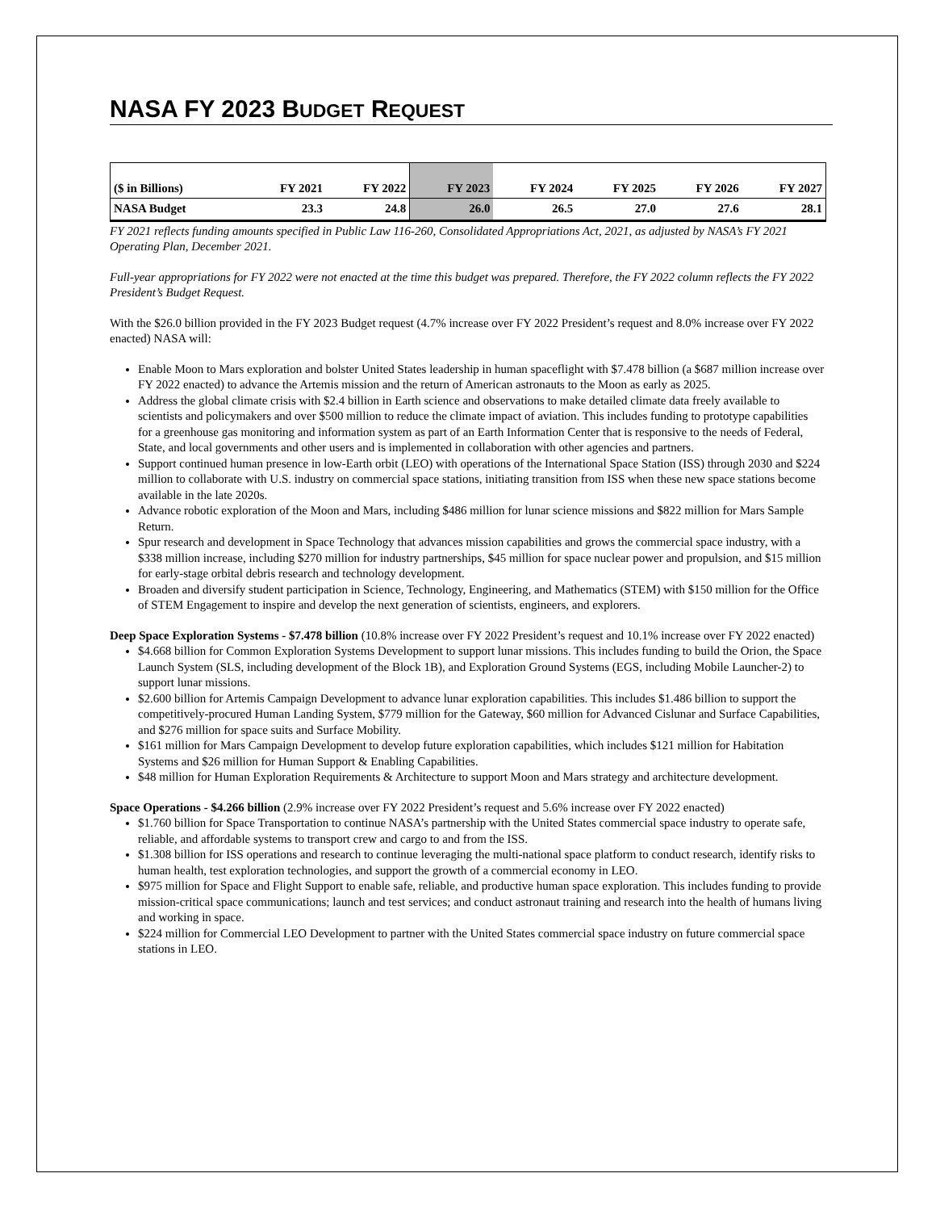NASA FY 2023 BUDGET REQUEST
| ($ in Billions) | FY 2021 | FY 2022 | FY 2023 | FY 2024 | FY 2025 | FY 2026 | FY 2027 |
| NASA Budget | 23.3 | 24.8 | 26.0 | 26.5 | 27.0 | 27.6 | 28.1 |
FY 2021 reflects funding amounts specified in Public Law 116-260, Consolidated Appropriations Act, 2021, as adjusted by NASA’s FY 2021 Operating Plan, December 2021.
Full-year appropriations for FY 2022 were not enacted at the time this budget was prepared. Therefore, the FY 2022 column reflects the FY 2022 President’s Budget Request.
With the $26.0 billion provided in the FY 2023 Budget request (4.7% increase over FY 2022 President’s request and 8.0% increase over FY 2022 enacted) NASA will:
Enable Moon to Mars exploration and bolster United States leadership in human spaceflight with $7.478 billion (a $687 million increase over FY 2022 enacted) to advance the Artemis mission and the return of American astronauts to the Moon as early as 2025.
Address the global climate crisis with $2.4 billion in Earth science and observations to make detailed climate data freely available to scientists and policymakers and over $500 million to reduce the climate impact of aviation. This includes funding to prototype capabilities for a greenhouse gas monitoring and information system as part of an Earth Information Center that is responsive to the needs of Federal, State, and local governments and other users and is implemented in collaboration with other agencies and partners.
Support continued human presence in low-Earth orbit (LEO) with operations of the International Space Station (ISS) through 2030 and $224 million to collaborate with U.S. industry on commercial space stations, initiating transition from ISS when these new space stations become available in the late 2020s.
Advance robotic exploration of the Moon and Mars, including $486 million for lunar science missions and $822 million for Mars Sample Return.
Spur research and development in Space Technology that advances mission capabilities and grows the commercial space industry, with a $338 million increase, including $270 million for industry partnerships, $45 million for space nuclear power and propulsion, and $15 million for early-stage orbital debris research and technology development.
Broaden and diversify student participation in Science, Technology, Engineering, and Mathematics (STEM) with $150 million for the Office of STEM Engagement to inspire and develop the next generation of scientists, engineers, and explorers.
Deep Space Exploration Systems - $7.478 billion (10.8% increase over FY 2022 President’s request and 10.1% increase over FY 2022 enacted)
$4.668 billion for Common Exploration Systems Development to support lunar missions. This includes funding to build the Orion, the Space Launch System (SLS, including development of the Block 1B), and Exploration Ground Systems (EGS, including Mobile Launcher-2) to support lunar missions.
$2.600 billion for Artemis Campaign Development to advance lunar exploration capabilities. This includes $1.486 billion to support the competitively-procured Human Landing System, $779 million for the Gateway, $60 million for Advanced Cislunar and Surface Capabilities, and $276 million for space suits and Surface Mobility.
$161 million for Mars Campaign Development to develop future exploration capabilities, which includes $121 million for Habitation Systems and $26 million for Human Support & Enabling Capabilities.
$48 million for Human Exploration Requirements & Architecture to support Moon and Mars strategy and architecture development.
Space Operations - $4.266 billion (2.9% increase over FY 2022 President’s request and 5.6% increase over FY 2022 enacted)
$1.760 billion for Space Transportation to continue NASA’s partnership with the United States commercial space industry to operate safe, reliable, and affordable systems to transport crew and cargo to and from the ISS.
$1.308 billion for ISS operations and research to continue leveraging the multi-national space platform to conduct research, identify risks to human health, test exploration technologies, and support the growth of a commercial economy in LEO.
$975 million for Space and Flight Support to enable safe, reliable, and productive human space exploration. This includes funding to provide mission-critical space communications; launch and test services; and conduct astronaut training and research into the health of humans living and working in space.
$224 million for Commercial LEO Development to partner with the United States commercial space industry on future commercial space stations in LEO.